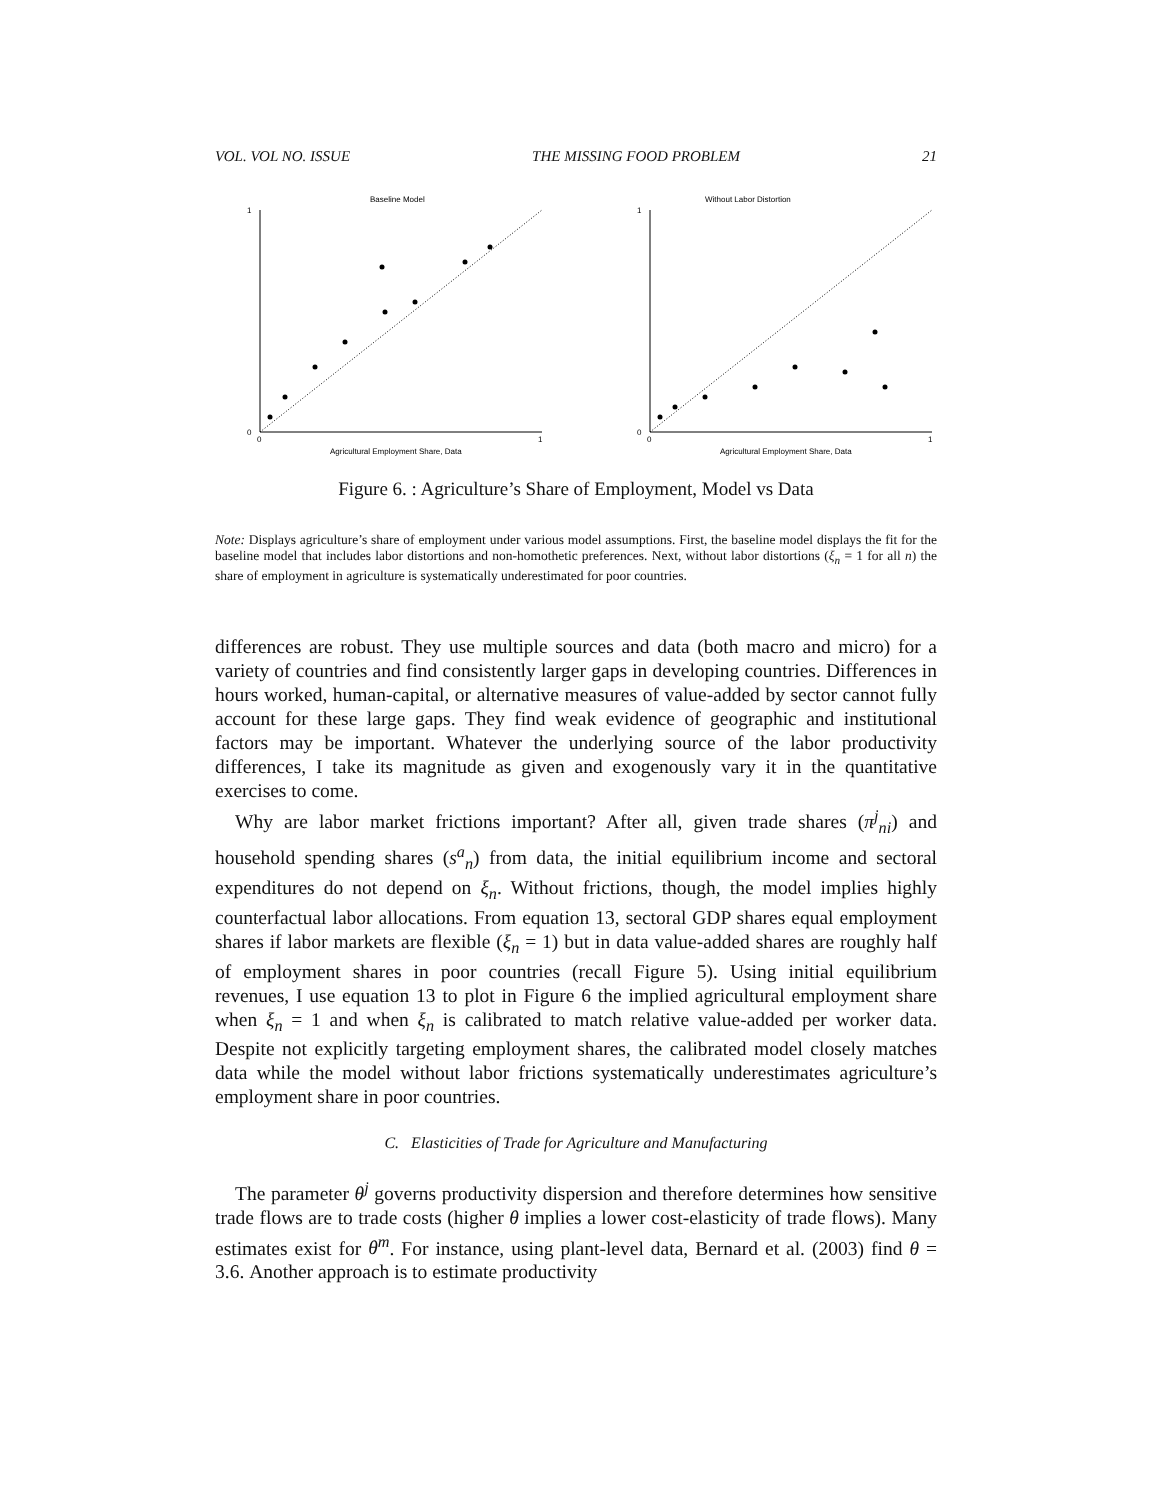VOL. VOL NO. ISSUE THE MISSING FOOD PROBLEM 21
Baseline Model
0
1
0
1
Agricultural Employment Share, Data
Without Labor Distortion
0
1
0
1
Agricultural Employment Share, Data
Figure 6. : Agriculture’s Share of Employment, Model vs Data
Note: Displays agriculture’s share of employment under various model assumptions. First, the baseline model displays the fit for the baseline model that includes labor distortions and non-homothetic preferences. Next, without labor distortions (ξ<sub>n</sub> = 1 for all n) the share of employment in agriculture is systematically underestimated for poor countries.
differences are robust. They use multiple sources and data (both macro and micro) for a variety of countries and find consistently larger gaps in developing countries. Differences in hours worked, human-capital, or alternative measures of value-added by sector cannot fully account for these large gaps. They find weak evidence of geographic and institutional factors may be important. Whatever the underlying source of the labor productivity differences, I take its magnitude as given and exogenously vary it in the quantitative exercises to come.
Why are labor market frictions important? After all, given trade shares (π<sup>j</sup><sub>ni</sub>) and household spending shares (s<sup>a</sup><sub>n</sub>) from data, the initial equilibrium income and sectoral expenditures do not depend on ξ<sub>n</sub>. Without frictions, though, the model implies highly counterfactual labor allocations. From equation 13, sectoral GDP shares equal employment shares if labor markets are flexible (ξ<sub>n</sub> = 1) but in data value-added shares are roughly half of employment shares in poor countries (recall Figure 5). Using initial equilibrium revenues, I use equation 13 to plot in Figure 6 the implied agricultural employment share when ξ<sub>n</sub> = 1 and when ξ<sub>n</sub> is calibrated to match relative value-added per worker data. Despite not explicitly targeting employment shares, the calibrated model closely matches data while the model without labor frictions systematically underestimates agriculture’s employment share in poor countries.
C. Elasticities of Trade for Agriculture and Manufacturing
The parameter θ<sup>j</sup> governs productivity dispersion and therefore determines how sensitive trade flows are to trade costs (higher θ implies a lower cost-elasticity of trade flows). Many estimates exist for θ<sup>m</sup>. For instance, using plant-level data, Bernard et al. (2003) find θ = 3.6. Another approach is to estimate productivity